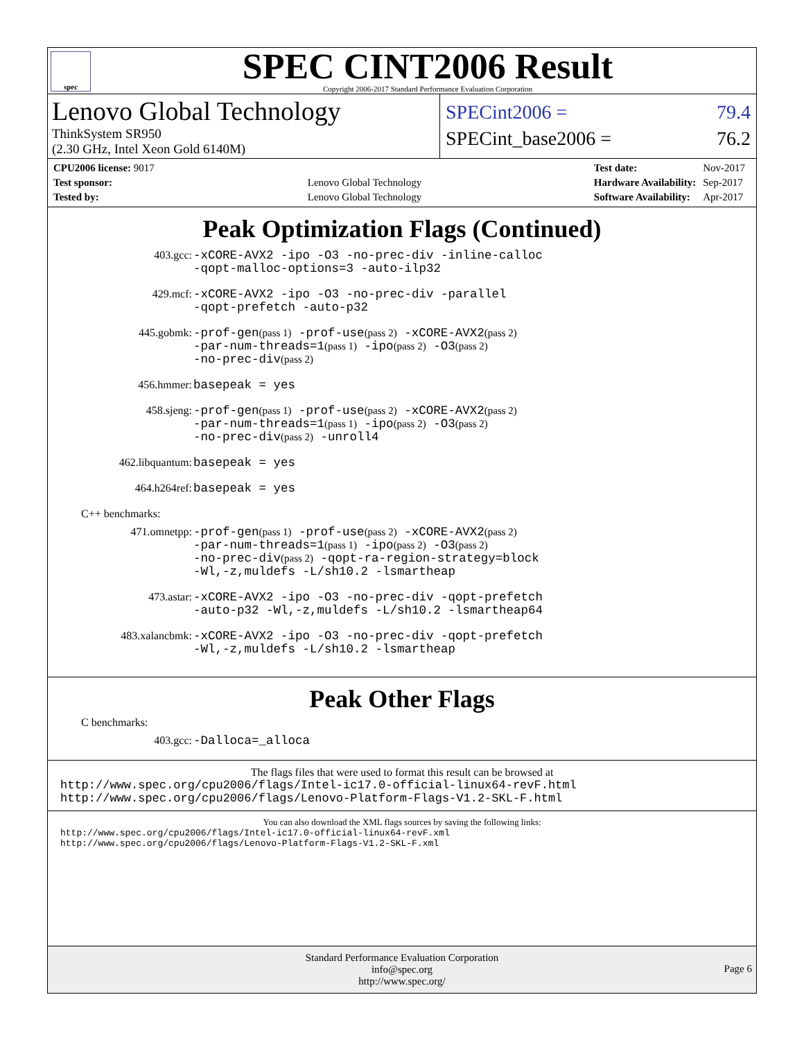spec
SPEC CINT2006 Result
Copyright 2006-2017 Standard Performance Evaluation Corporation
Lenovo Global Technology
ThinkSystem SR950
(2.30 GHz, Intel Xeon Gold 6140M)
SPECint2006 = 79.4
SPECint_base2006 = 76.2
| CPU2006 license: 9017 | |
| Test sponsor: | Lenovo Global Technology |
| Tested by: | Lenovo Global Technology |
| Test date: | Nov-2017 |
| Hardware Availability: | Sep-2017 |
| Software Availability: | Apr-2017 |
Peak Optimization Flags (Continued)
403.gcc:
-xCORE-AVX2 -ipo -O3 -no-prec-div -inline-calloc
-qopt-malloc-options=3 -auto-ilp32
429.mcf:
-xCORE-AVX2 -ipo -O3 -no-prec-div -parallel
-qopt-prefetch -auto-p32
445.gobmk:
-prof-gen(pass 1) -prof-use(pass 2) -xCORE-AVX2(pass 2)
-par-num-threads=1(pass 1) -ipo(pass 2) -O3(pass 2)
-no-prec-div(pass 2)
456.hmmer:
basepeak = yes
458.sjeng:
-prof-gen(pass 1) -prof-use(pass 2) -xCORE-AVX2(pass 2)
-par-num-threads=1(pass 1) -ipo(pass 2) -O3(pass 2)
-no-prec-div(pass 2) -unroll4
462.libquantum:
basepeak = yes
464.h264ref:
basepeak = yes
C++ benchmarks:
471.omnetpp:
-prof-gen(pass 1) -prof-use(pass 2) -xCORE-AVX2(pass 2)
-par-num-threads=1(pass 1) -ipo(pass 2) -O3(pass 2)
-no-prec-div(pass 2) -qopt-ra-region-strategy=block
-Wl,-z,muldefs -L/sh10.2 -lsmartheap
473.astar:
-xCORE-AVX2 -ipo -O3 -no-prec-div -qopt-prefetch
-auto-p32 -Wl,-z,muldefs -L/sh10.2 -lsmartheap64
483.xalancbmk:
-xCORE-AVX2 -ipo -O3 -no-prec-div -qopt-prefetch
-Wl,-z,muldefs -L/sh10.2 -lsmartheap
Peak Other Flags
C benchmarks:
403.gcc:
-Dalloca=_alloca
The flags files that were used to format this result can be browsed at
http://www.spec.org/cpu2006/flags/Intel-ic17.0-official-linux64-revF.html
http://www.spec.org/cpu2006/flags/Lenovo-Platform-Flags-V1.2-SKL-F.html
You can also download the XML flags sources by saving the following links:
http://www.spec.org/cpu2006/flags/Intel-ic17.0-official-linux64-revF.xml
http://www.spec.org/cpu2006/flags/Lenovo-Platform-Flags-V1.2-SKL-F.xml
Standard Performance Evaluation Corporation
info@spec.org
http://www.spec.org/
Page 6